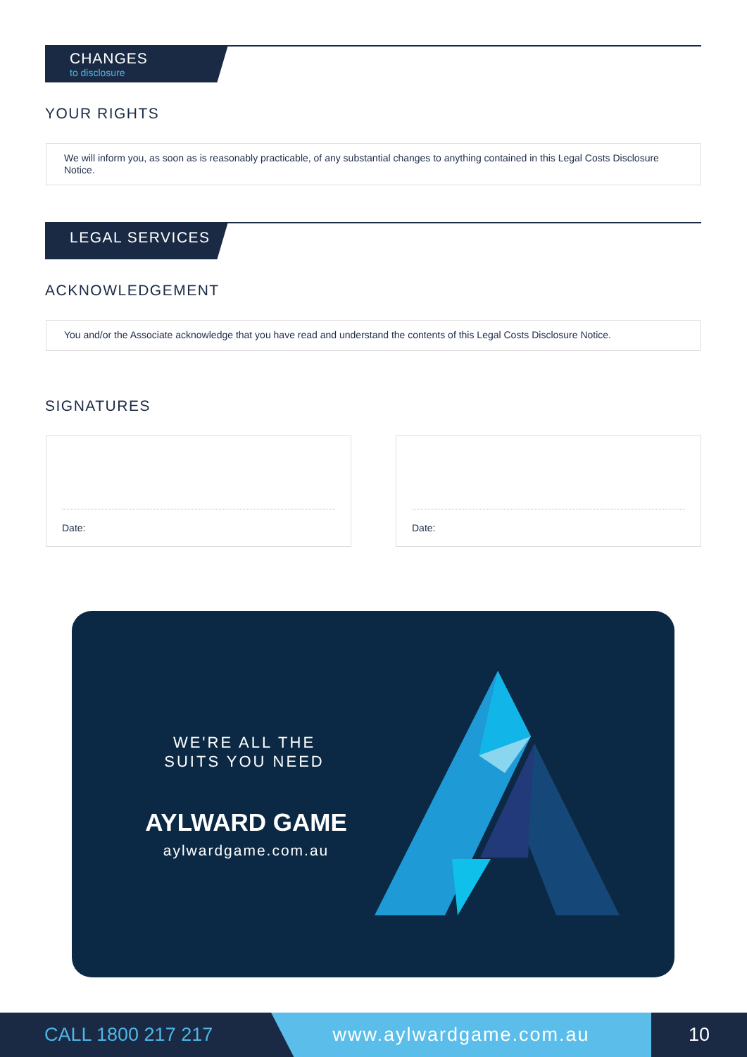CHANGES
to disclosure
YOUR RIGHTS
We will inform you, as soon as is reasonably practicable, of any substantial changes to anything contained in this Legal Costs Disclosure Notice.
LEGAL SERVICES
ACKNOWLEDGEMENT
You and/or the Associate acknowledge that you have read and understand the contents of this Legal Costs Disclosure Notice.
SIGNATURES
Date: Date:
WE'RE ALL THE
SUITS YOU NEED
AYLWARD GAME
aylwardgame.com.au
CALL 1800 217 217
www.aylwardgame.com.au
10